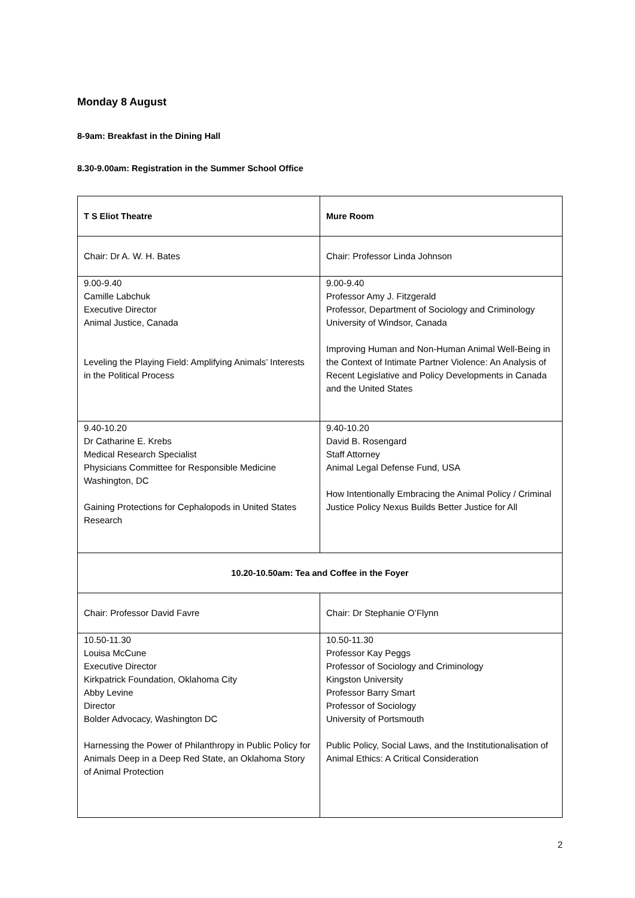Monday 8 August
8-9am: Breakfast in the Dining Hall
8.30-9.00am: Registration in the Summer School Office
| T S Eliot Theatre | Mure Room |
| --- | --- |
| Chair: Dr A. W. H. Bates | Chair: Professor Linda Johnson |
| 9.00-9.40 Camille Labchuk Executive Director Animal Justice, Canada Leveling the Playing Field: Amplifying Animals’ Interests in the Political Process | 9.00-9.40 Professor Amy J. Fitzgerald Professor, Department of Sociology and Criminology University of Windsor, Canada Improving Human and Non-Human Animal Well-Being in the Context of Intimate Partner Violence: An Analysis of Recent Legislative and Policy Developments in Canada and the United States |
| 9.40-10.20 Dr Catharine E. Krebs Medical Research Specialist Physicians Committee for Responsible Medicine Washington, DC Gaining Protections for Cephalopods in United States Research | 9.40-10.20 David B. Rosengard Staff Attorney Animal Legal Defense Fund, USA How Intentionally Embracing the Animal Policy / Criminal Justice Policy Nexus Builds Better Justice for All |
| 10.20-10.50am: Tea and Coffee in the Foyer | |
| Chair: Professor David Favre | Chair: Dr Stephanie O’Flynn |
| 10.50-11.30 Louisa McCune Executive Director Kirkpatrick Foundation, Oklahoma City Abby Levine Director Bolder Advocacy, Washington DC Harnessing the Power of Philanthropy in Public Policy for Animals Deep in a Deep Red State, an Oklahoma Story of Animal Protection | 10.50-11.30 Professor Kay Peggs Professor of Sociology and Criminology Kingston University Professor Barry Smart Professor of Sociology University of Portsmouth Public Policy, Social Laws, and the Institutionalisation of Animal Ethics: A Critical Consideration |
2